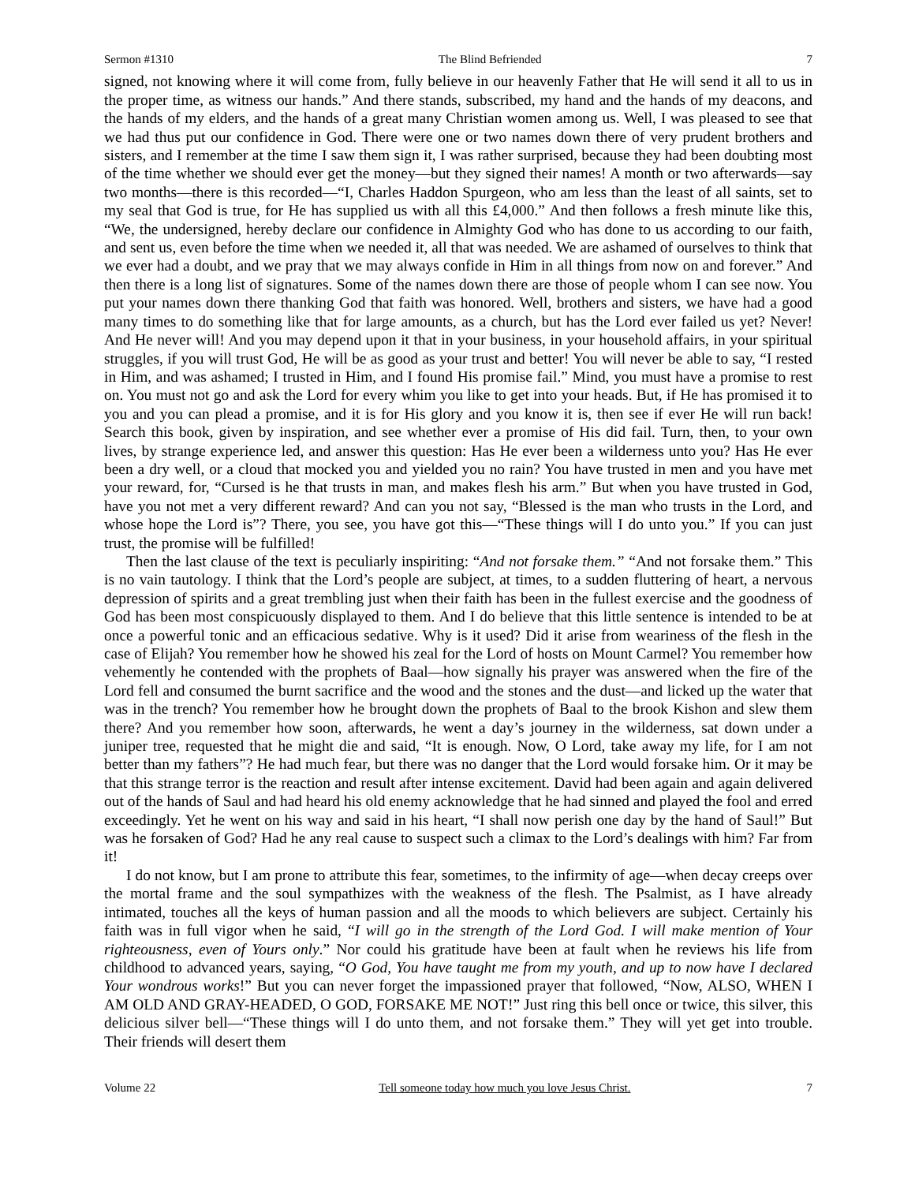Sermon #1310 The Blind Befriended 7
signed, not knowing where it will come from, fully believe in our heavenly Father that He will send it all to us in the proper time, as witness our hands.” And there stands, subscribed, my hand and the hands of my deacons, and the hands of my elders, and the hands of a great many Christian women among us. Well, I was pleased to see that we had thus put our confidence in God. There were one or two names down there of very prudent brothers and sisters, and I remember at the time I saw them sign it, I was rather surprised, because they had been doubting most of the time whether we should ever get the money—but they signed their names! A month or two afterwards—say two months—there is this recorded—“I, Charles Haddon Spurgeon, who am less than the least of all saints, set to my seal that God is true, for He has supplied us with all this £4,000.” And then follows a fresh minute like this, “We, the undersigned, hereby declare our confidence in Almighty God who has done to us according to our faith, and sent us, even before the time when we needed it, all that was needed. We are ashamed of ourselves to think that we ever had a doubt, and we pray that we may always confide in Him in all things from now on and forever.” And then there is a long list of signatures. Some of the names down there are those of people whom I can see now. You put your names down there thanking God that faith was honored. Well, brothers and sisters, we have had a good many times to do something like that for large amounts, as a church, but has the Lord ever failed us yet? Never! And He never will! And you may depend upon it that in your business, in your household affairs, in your spiritual struggles, if you will trust God, He will be as good as your trust and better! You will never be able to say, “I rested in Him, and was ashamed; I trusted in Him, and I found His promise fail.” Mind, you must have a promise to rest on. You must not go and ask the Lord for every whim you like to get into your heads. But, if He has promised it to you and you can plead a promise, and it is for His glory and you know it is, then see if ever He will run back! Search this book, given by inspiration, and see whether ever a promise of His did fail. Turn, then, to your own lives, by strange experience led, and answer this question: Has He ever been a wilderness unto you? Has He ever been a dry well, or a cloud that mocked you and yielded you no rain? You have trusted in men and you have met your reward, for, “Cursed is he that trusts in man, and makes flesh his arm.” But when you have trusted in God, have you not met a very different reward? And can you not say, “Blessed is the man who trusts in the Lord, and whose hope the Lord is”? There, you see, you have got this—“These things will I do unto you.” If you can just trust, the promise will be fulfilled!
Then the last clause of the text is peculiarly inspiriting: “And not forsake them.” “And not forsake them.” This is no vain tautology. I think that the Lord’s people are subject, at times, to a sudden fluttering of heart, a nervous depression of spirits and a great trembling just when their faith has been in the fullest exercise and the goodness of God has been most conspicuously displayed to them. And I do believe that this little sentence is intended to be at once a powerful tonic and an efficacious sedative. Why is it used? Did it arise from weariness of the flesh in the case of Elijah? You remember how he showed his zeal for the Lord of hosts on Mount Carmel? You remember how vehemently he contended with the prophets of Baal—how signally his prayer was answered when the fire of the Lord fell and consumed the burnt sacrifice and the wood and the stones and the dust—and licked up the water that was in the trench? You remember how he brought down the prophets of Baal to the brook Kishon and slew them there? And you remember how soon, afterwards, he went a day’s journey in the wilderness, sat down under a juniper tree, requested that he might die and said, “It is enough. Now, O Lord, take away my life, for I am not better than my fathers”? He had much fear, but there was no danger that the Lord would forsake him. Or it may be that this strange terror is the reaction and result after intense excitement. David had been again and again delivered out of the hands of Saul and had heard his old enemy acknowledge that he had sinned and played the fool and erred exceedingly. Yet he went on his way and said in his heart, “I shall now perish one day by the hand of Saul!” But was he forsaken of God? Had he any real cause to suspect such a climax to the Lord’s dealings with him? Far from it!
I do not know, but I am prone to attribute this fear, sometimes, to the infirmity of age—when decay creeps over the mortal frame and the soul sympathizes with the weakness of the flesh. The Psalmist, as I have already intimated, touches all the keys of human passion and all the moods to which believers are subject. Certainly his faith was in full vigor when he said, “I will go in the strength of the Lord God. I will make mention of Your righteousness, even of Yours only.” Nor could his gratitude have been at fault when he reviews his life from childhood to advanced years, saying, “O God, You have taught me from my youth, and up to now have I declared Your wondrous works!” But you can never forget the impassioned prayer that followed, “Now, ALSO, WHEN I AM OLD AND GRAY-HEADED, O GOD, FORSAKE ME NOT!” Just ring this bell once or twice, this silver, this delicious silver bell—“These things will I do unto them, and not forsake them.” They will yet get into trouble. Their friends will desert them
Volume 22 Tell someone today how much you love Jesus Christ. 7